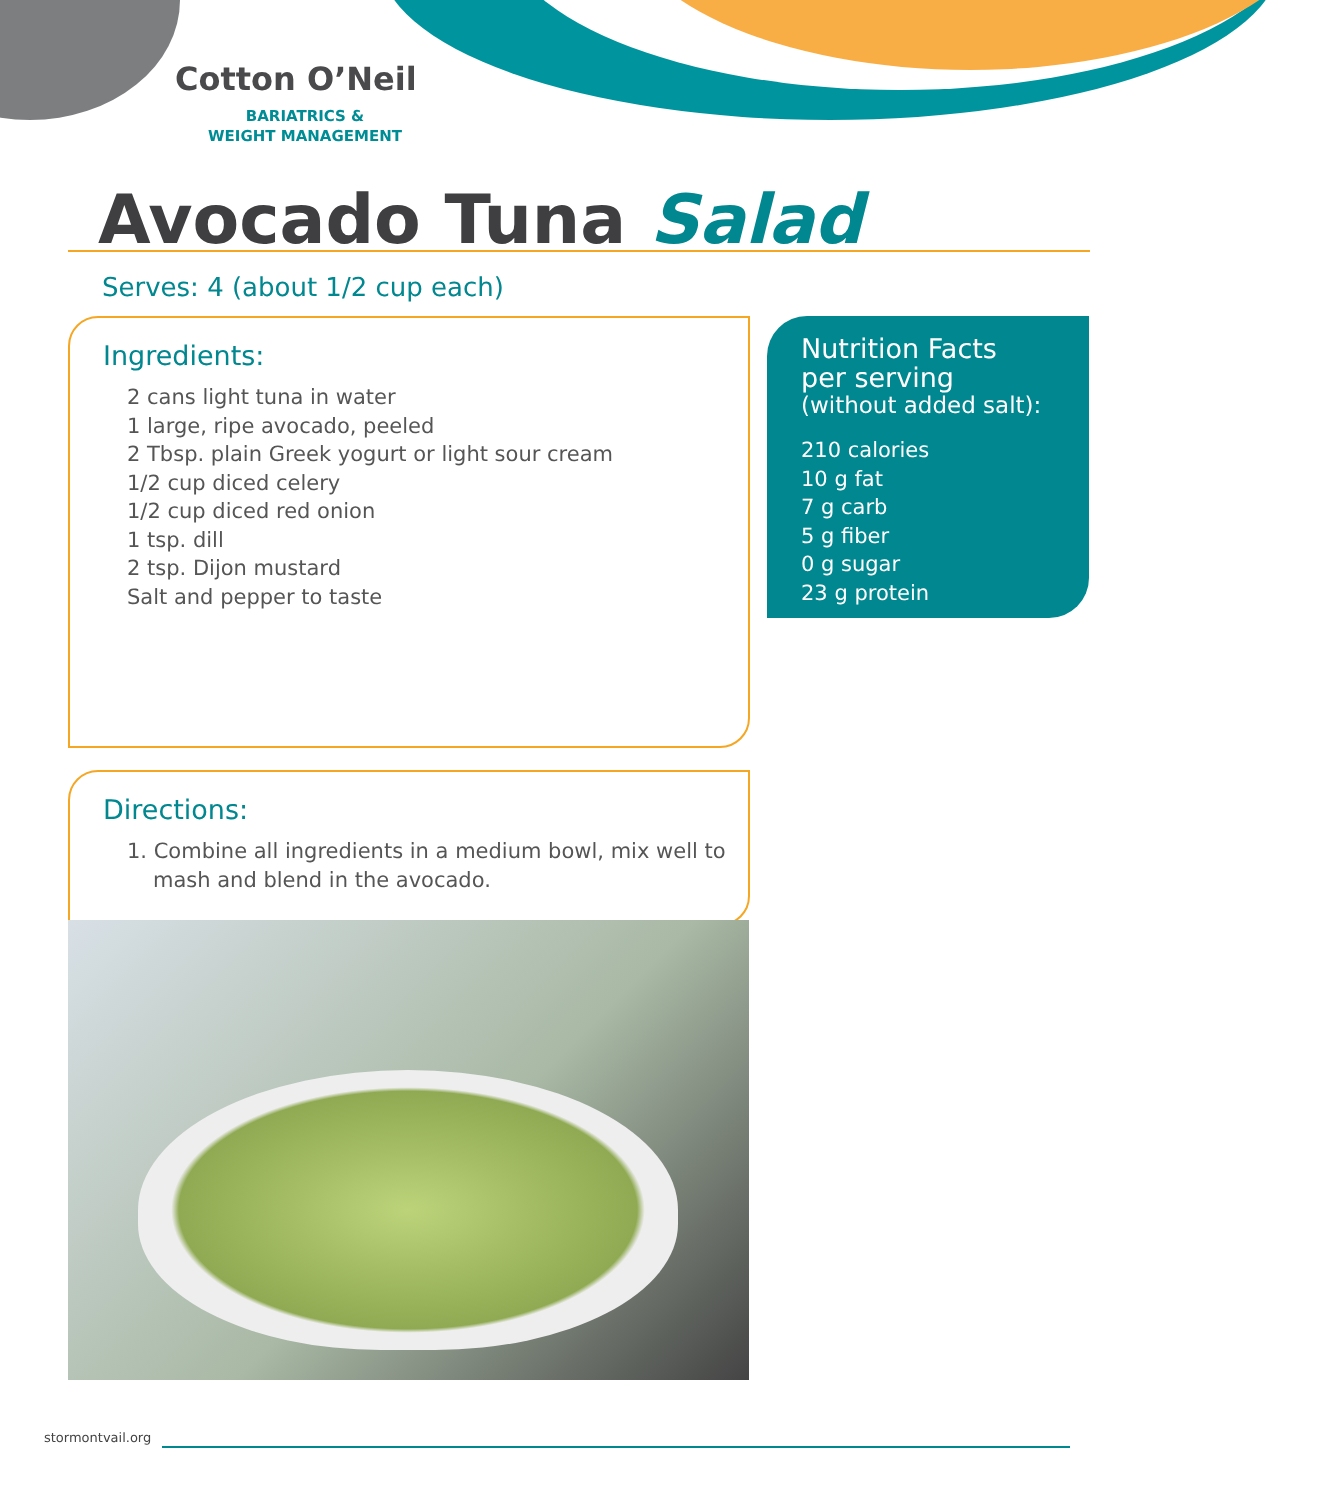Cotton O’Neil
BARIATRICS &
WEIGHT MANAGEMENT
Avocado Tuna Salad
Serves: 4 (about 1/2 cup each)
Ingredients:
2 cans light tuna in water
1 large, ripe avocado, peeled
2 Tbsp. plain Greek yogurt or light sour cream
1/2 cup diced celery
1/2 cup diced red onion
1 tsp. dill
2 tsp. Dijon mustard
Salt and pepper to taste
Nutrition Facts
per serving
(without added salt):
210 calories
10 g fat
7 g carb
5 g fiber
0 g sugar
23 g protein
Directions:
1. Combine all ingredients in a medium bowl, mix well to mash and blend in the avocado.
stormontvail.org